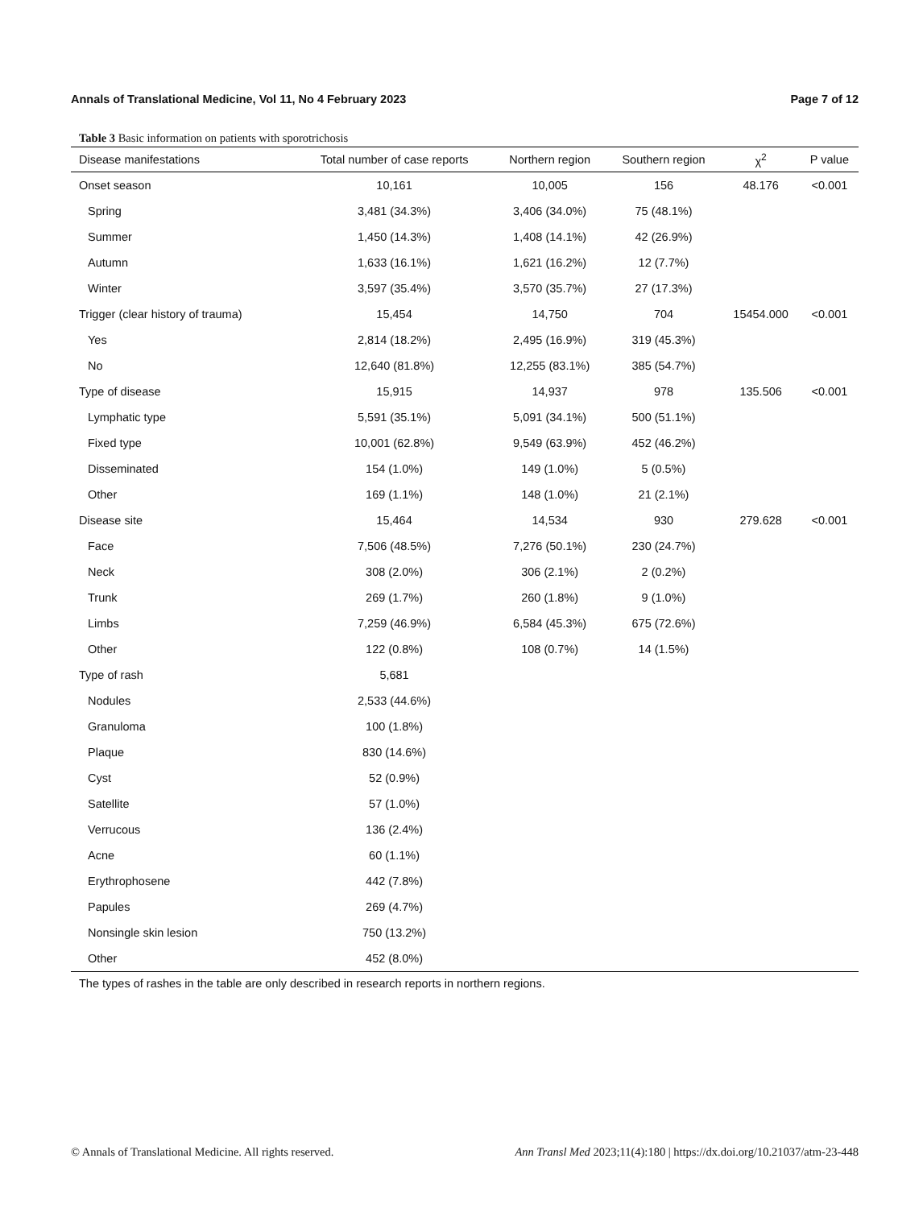Annals of Translational Medicine, Vol 11, No 4 February 2023 Page 7 of 12
Table 3 Basic information on patients with sporotrichosis
| Disease manifestations | Total number of case reports | Northern region | Southern region | χ<sup>2</sup> | P value |
| --- | --- | --- | --- | --- | --- |
| Onset season | 10,161 | 10,005 | 156 | 48.176 | <0.001 |
| Spring | 3,481 (34.3%) | 3,406 (34.0%) | 75 (48.1%) | | |
| Summer | 1,450 (14.3%) | 1,408 (14.1%) | 42 (26.9%) | | |
| Autumn | 1,633 (16.1%) | 1,621 (16.2%) | 12 (7.7%) | | |
| Winter | 3,597 (35.4%) | 3,570 (35.7%) | 27 (17.3%) | | |
| Trigger (clear history of trauma) | 15,454 | 14,750 | 704 | 15454.000 | <0.001 |
| Yes | 2,814 (18.2%) | 2,495 (16.9%) | 319 (45.3%) | | |
| No | 12,640 (81.8%) | 12,255 (83.1%) | 385 (54.7%) | | |
| Type of disease | 15,915 | 14,937 | 978 | 135.506 | <0.001 |
| Lymphatic type | 5,591 (35.1%) | 5,091 (34.1%) | 500 (51.1%) | | |
| Fixed type | 10,001 (62.8%) | 9,549 (63.9%) | 452 (46.2%) | | |
| Disseminated | 154 (1.0%) | 149 (1.0%) | 5 (0.5%) | | |
| Other | 169 (1.1%) | 148 (1.0%) | 21 (2.1%) | | |
| Disease site | 15,464 | 14,534 | 930 | 279.628 | <0.001 |
| Face | 7,506 (48.5%) | 7,276 (50.1%) | 230 (24.7%) | | |
| Neck | 308 (2.0%) | 306 (2.1%) | 2 (0.2%) | | |
| Trunk | 269 (1.7%) | 260 (1.8%) | 9 (1.0%) | | |
| Limbs | 7,259 (46.9%) | 6,584 (45.3%) | 675 (72.6%) | | |
| Other | 122 (0.8%) | 108 (0.7%) | 14 (1.5%) | | |
| Type of rash | 5,681 | | | | |
| Nodules | 2,533 (44.6%) | | | | |
| Granuloma | 100 (1.8%) | | | | |
| Plaque | 830 (14.6%) | | | | |
| Cyst | 52 (0.9%) | | | | |
| Satellite | 57 (1.0%) | | | | |
| Verrucous | 136 (2.4%) | | | | |
| Acne | 60 (1.1%) | | | | |
| Erythrophosene | 442 (7.8%) | | | | |
| Papules | 269 (4.7%) | | | | |
| Nonsingle skin lesion | 750 (13.2%) | | | | |
| Other | 452 (8.0%) | | | | |
The types of rashes in the table are only described in research reports in northern regions.
© Annals of Translational Medicine. All rights reserved. Ann Transl Med 2023;11(4):180 | https://dx.doi.org/10.21037/atm-23-448